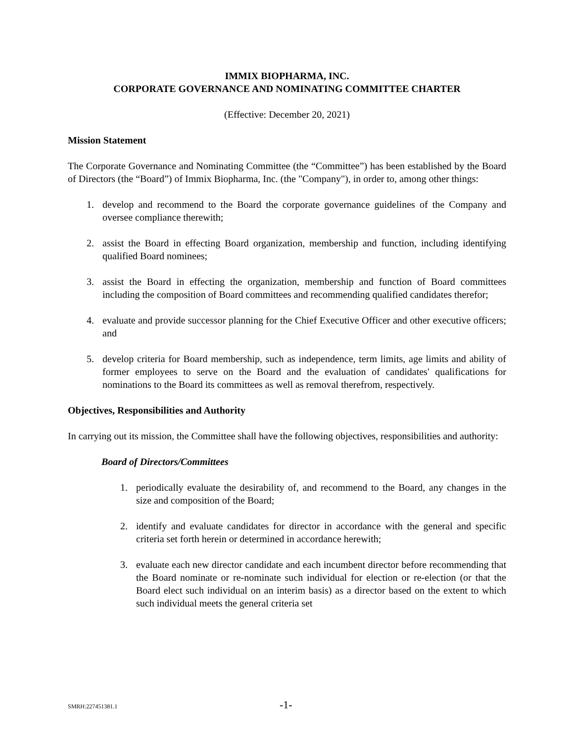IMMIX BIOPHARMA, INC.
CORPORATE GOVERNANCE AND NOMINATING COMMITTEE CHARTER
(Effective: December 20, 2021)
Mission Statement
The Corporate Governance and Nominating Committee (the “Committee”) has been established by the Board of Directors (the “Board”) of Immix Biopharma, Inc. (the "Company"), in order to, among other things:
1. develop and recommend to the Board the corporate governance guidelines of the Company and oversee compliance therewith;
2. assist the Board in effecting Board organization, membership and function, including identifying qualified Board nominees;
3. assist the Board in effecting the organization, membership and function of Board committees including the composition of Board committees and recommending qualified candidates therefor;
4. evaluate and provide successor planning for the Chief Executive Officer and other executive officers; and
5. develop criteria for Board membership, such as independence, term limits, age limits and ability of former employees to serve on the Board and the evaluation of candidates' qualifications for nominations to the Board its committees as well as removal therefrom, respectively.
Objectives, Responsibilities and Authority
In carrying out its mission, the Committee shall have the following objectives, responsibilities and authority:
Board of Directors/Committees
1. periodically evaluate the desirability of, and recommend to the Board, any changes in the size and composition of the Board;
2. identify and evaluate candidates for director in accordance with the general and specific criteria set forth herein or determined in accordance herewith;
3. evaluate each new director candidate and each incumbent director before recommending that the Board nominate or re-nominate such individual for election or re-election (or that the Board elect such individual on an interim basis) as a director based on the extent to which such individual meets the general criteria set
SMRH:227451381.1 -1-